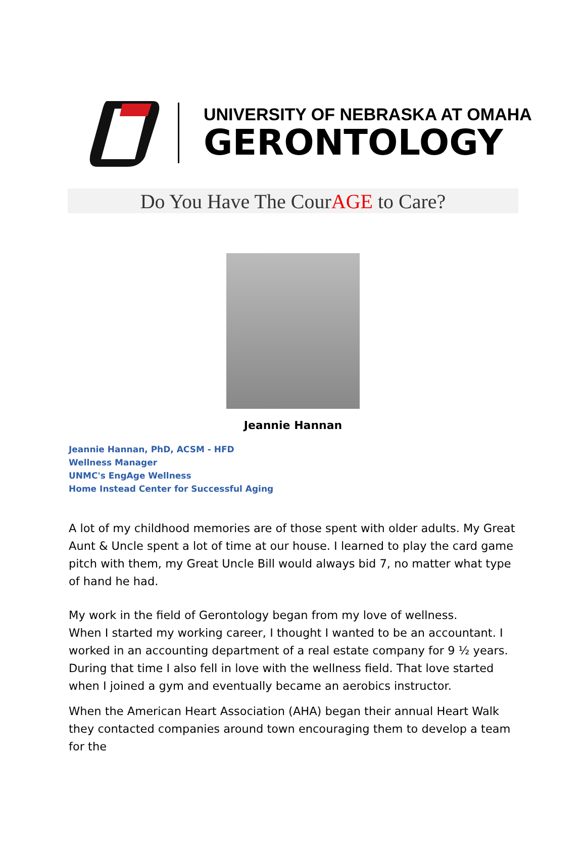UNIVERSITY OF NEBRASKA AT OMAHA
GERONTOLOGY
Do You Have The CourAGE to Care?
Jeannie Hannan
Jeannie Hannan, PhD, ACSM - HFD
Wellness Manager
UNMC's EngAge Wellness
Home Instead Center for Successful Aging
A lot of my childhood memories are of those spent with older adults. My Great Aunt & Uncle spent a lot of time at our house. I learned to play the card game pitch with them, my Great Uncle Bill would always bid 7, no matter what type of hand he had.
My work in the field of Gerontology began from my love of wellness.
When I started my working career, I thought I wanted to be an accountant. I worked in an accounting department of a real estate company for 9 ½ years. During that time I also fell in love with the wellness field. That love started when I joined a gym and eventually became an aerobics instructor.
When the American Heart Association (AHA) began their annual Heart Walk they contacted companies around town encouraging them to develop a team for the